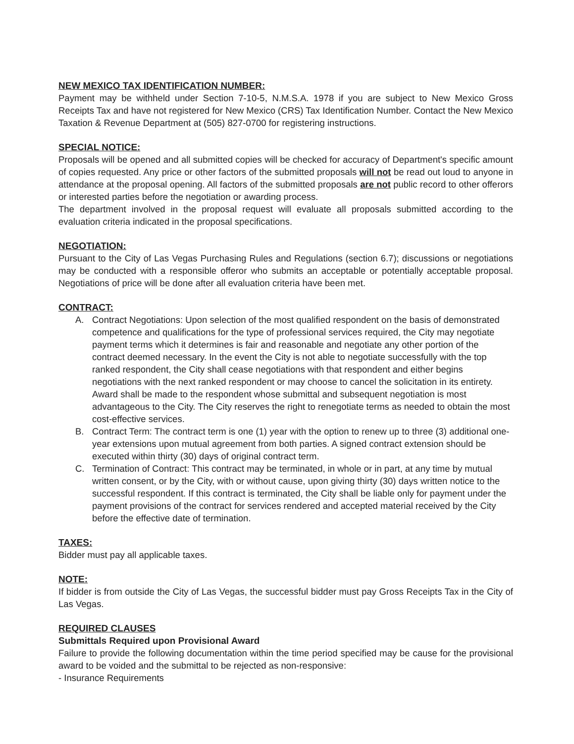NEW MEXICO TAX IDENTIFICATION NUMBER:
Payment may be withheld under Section 7-10-5, N.M.S.A. 1978 if you are subject to New Mexico Gross Receipts Tax and have not registered for New Mexico (CRS) Tax Identification Number. Contact the New Mexico Taxation & Revenue Department at (505) 827-0700 for registering instructions.
SPECIAL NOTICE:
Proposals will be opened and all submitted copies will be checked for accuracy of Department's specific amount of copies requested. Any price or other factors of the submitted proposals will not be read out loud to anyone in attendance at the proposal opening. All factors of the submitted proposals are not public record to other offerors or interested parties before the negotiation or awarding process.
The department involved in the proposal request will evaluate all proposals submitted according to the evaluation criteria indicated in the proposal specifications.
NEGOTIATION:
Pursuant to the City of Las Vegas Purchasing Rules and Regulations (section 6.7); discussions or negotiations may be conducted with a responsible offeror who submits an acceptable or potentially acceptable proposal. Negotiations of price will be done after all evaluation criteria have been met.
CONTRACT:
A. Contract Negotiations: Upon selection of the most qualified respondent on the basis of demonstrated competence and qualifications for the type of professional services required, the City may negotiate payment terms which it determines is fair and reasonable and negotiate any other portion of the contract deemed necessary. In the event the City is not able to negotiate successfully with the top ranked respondent, the City shall cease negotiations with that respondent and either begins negotiations with the next ranked respondent or may choose to cancel the solicitation in its entirety. Award shall be made to the respondent whose submittal and subsequent negotiation is most advantageous to the City. The City reserves the right to renegotiate terms as needed to obtain the most cost-effective services.
B. Contract Term: The contract term is one (1) year with the option to renew up to three (3) additional one-year extensions upon mutual agreement from both parties. A signed contract extension should be executed within thirty (30) days of original contract term.
C. Termination of Contract: This contract may be terminated, in whole or in part, at any time by mutual written consent, or by the City, with or without cause, upon giving thirty (30) days written notice to the successful respondent. If this contract is terminated, the City shall be liable only for payment under the payment provisions of the contract for services rendered and accepted material received by the City before the effective date of termination.
TAXES:
Bidder must pay all applicable taxes.
NOTE:
If bidder is from outside the City of Las Vegas, the successful bidder must pay Gross Receipts Tax in the City of Las Vegas.
REQUIRED CLAUSES
Submittals Required upon Provisional Award
Failure to provide the following documentation within the time period specified may be cause for the provisional award to be voided and the submittal to be rejected as non-responsive:
- Insurance Requirements